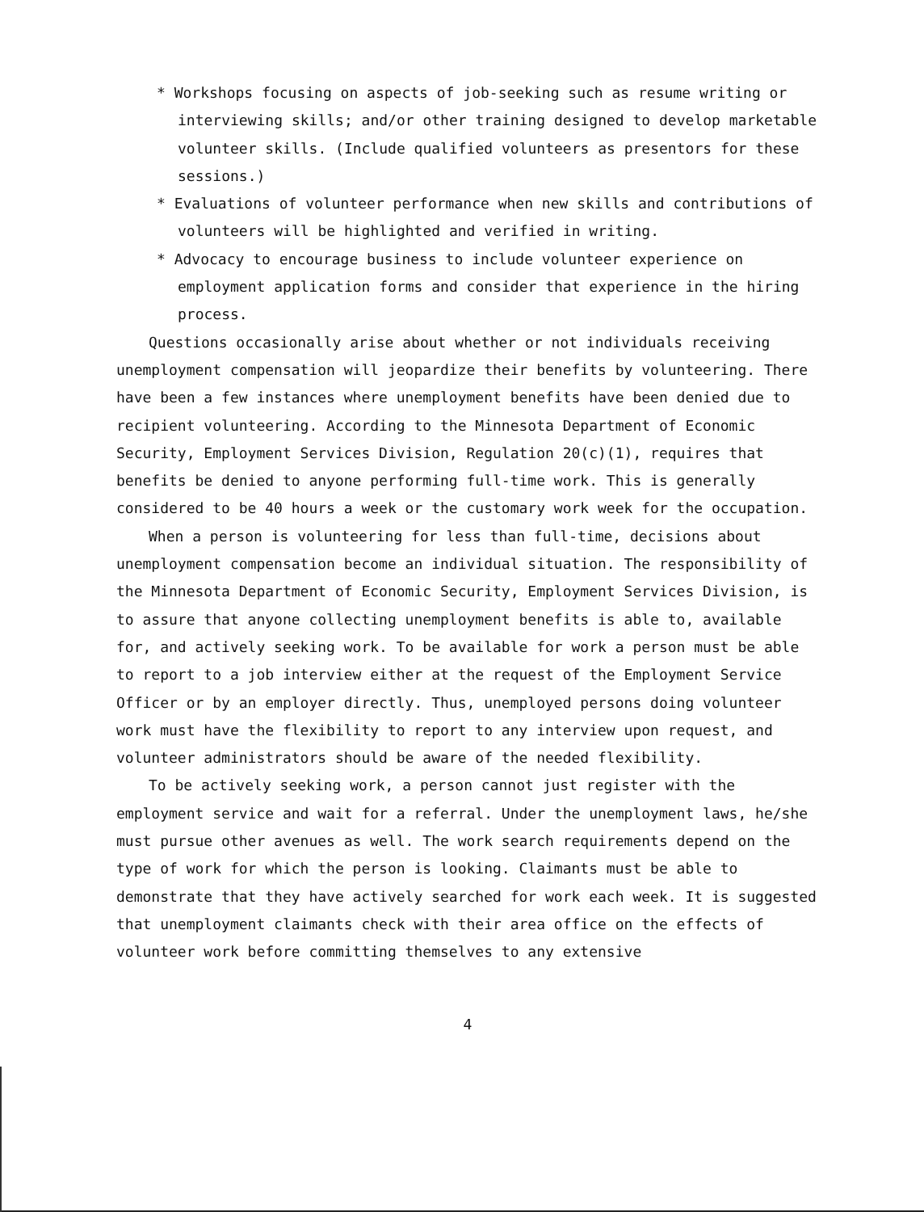* Workshops focusing on aspects of job-seeking such as resume writing or interviewing skills; and/or other training designed to develop marketable volunteer skills. (Include qualified volunteers as presentors for these sessions.)
* Evaluations of volunteer performance when new skills and contributions of volunteers will be highlighted and verified in writing.
* Advocacy to encourage business to include volunteer experience on employment application forms and consider that experience in the hiring process.
Questions occasionally arise about whether or not individuals receiving unemployment compensation will jeopardize their benefits by volunteering. There have been a few instances where unemployment benefits have been denied due to recipient volunteering. According to the Minnesota Department of Economic Security, Employment Services Division, Regulation 20(c)(1), requires that benefits be denied to anyone performing full-time work. This is generally considered to be 40 hours a week or the customary work week for the occupation.
When a person is volunteering for less than full-time, decisions about unemployment compensation become an individual situation. The responsibility of the Minnesota Department of Economic Security, Employment Services Division, is to assure that anyone collecting unemployment benefits is able to, available for, and actively seeking work. To be available for work a person must be able to report to a job interview either at the request of the Employment Service Officer or by an employer directly. Thus, unemployed persons doing volunteer work must have the flexibility to report to any interview upon request, and volunteer administrators should be aware of the needed flexibility.
To be actively seeking work, a person cannot just register with the employment service and wait for a referral. Under the unemployment laws, he/she must pursue other avenues as well. The work search requirements depend on the type of work for which the person is looking. Claimants must be able to demonstrate that they have actively searched for work each week. It is suggested that unemployment claimants check with their area office on the effects of volunteer work before committing themselves to any extensive
4